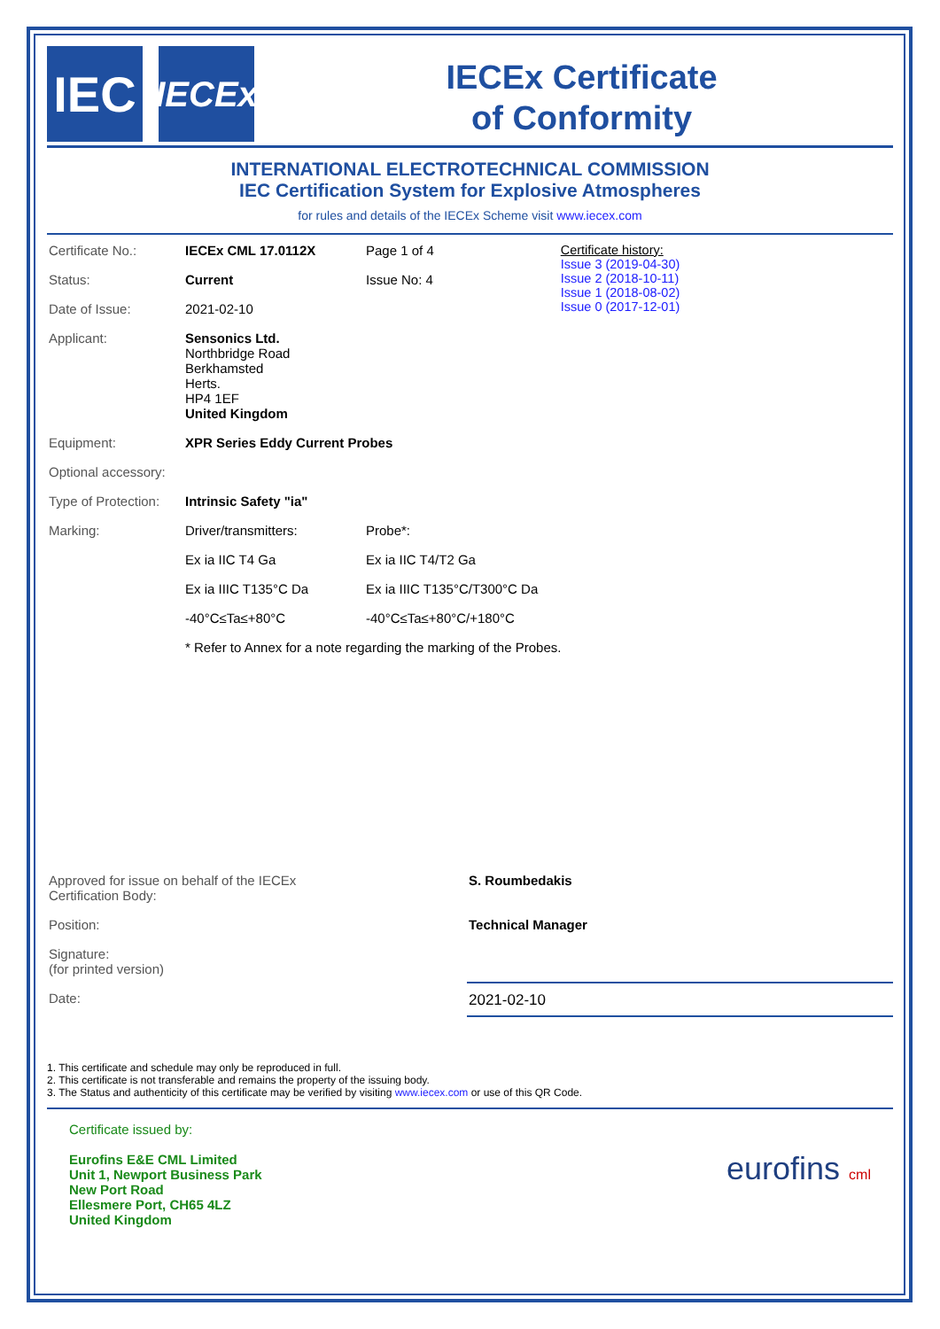IEC
IECEx
IECEx Certificate
of Conformity
INTERNATIONAL ELECTROTECHNICAL COMMISSION
IEC Certification System for Explosive Atmospheres
for rules and details of the IECEx Scheme visit www.iecex.com
| Certificate No.: | IECEx CML 17.0112X | | Page 1 of 4 | Certificate history: Issue 3 (2019-04-30) Issue 2 (2018-10-11) Issue 1 (2018-08-02) Issue 0 (2017-12-01) |
| Status: | Current | | Issue No: 4 | |
| Date of Issue: | 2021-02-10 | | | |
| Applicant: | Sensonics Ltd. Northbridge Road Berkhamsted Herts. HP4 1EF United Kingdom | | | |
| Equipment: | XPR Series Eddy Current Probes | | | |
| Optional accessory: | | | | |
| Type of Protection: | Intrinsic Safety "ia" | | | |
| Marking: | Driver/transmitters: | Probe*: | | |
| | Ex ia IIC T4 Ga | Ex ia IIC T4/T2 Ga | | |
| | Ex ia IIIC T135°C Da | Ex ia IIIC T135°C/T300°C Da | | |
| | -40°C≤Ta≤+80°C | -40°C≤Ta≤+80°C/+180°C | | |
| | * Refer to Annex for a note regarding the marking of the Probes. | | | |
| Approved for issue on behalf of the IECEx Certification Body: | S. Roumbedakis |
| Position: | Technical Manager |
| Signature: (for printed version) | |
| Date: | 2021-02-10 |
1. This certificate and schedule may only be reproduced in full.
2. This certificate is not transferable and remains the property of the issuing body.
3. The Status and authenticity of this certificate may be verified by visiting www.iecex.com or use of this QR Code.
Certificate issued by:
Eurofins E&E CML Limited
Unit 1, Newport Business Park
New Port Road
Ellesmere Port, CH65 4LZ
United Kingdom eurofins cml